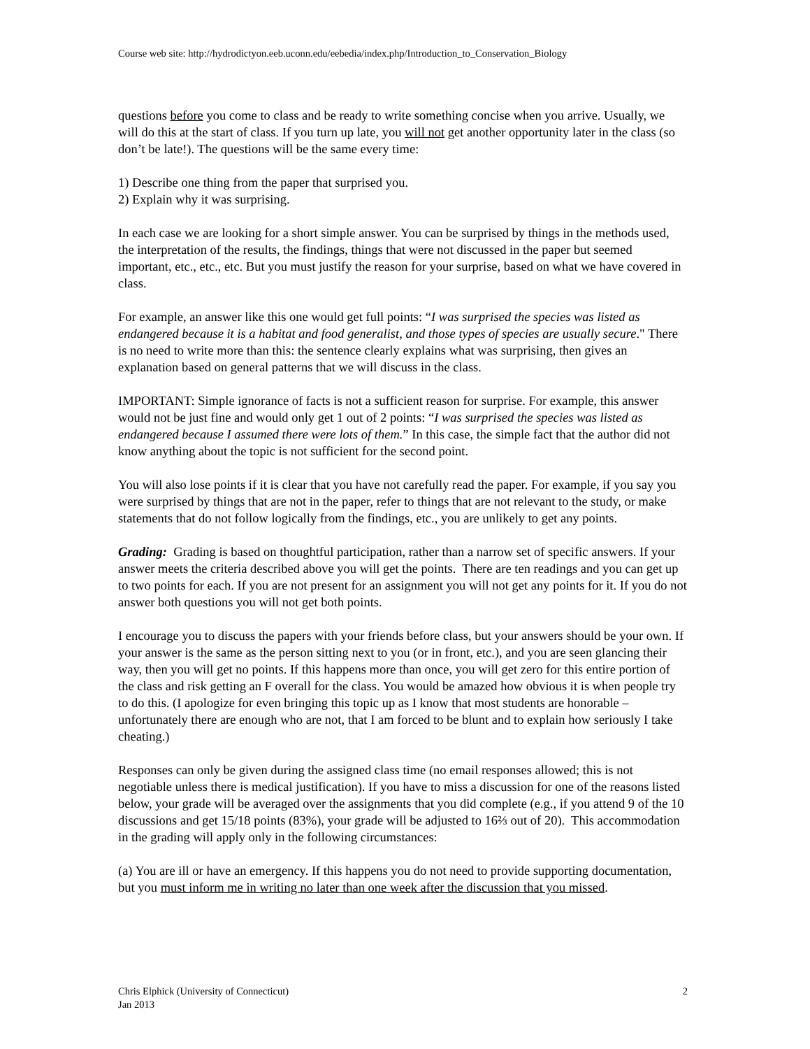Course web site: http://hydrodictyon.eeb.uconn.edu/eebedia/index.php/Introduction_to_Conservation_Biology
questions before you come to class and be ready to write something concise when you arrive. Usually, we will do this at the start of class. If you turn up late, you will not get another opportunity later in the class (so don’t be late!). The questions will be the same every time:
1) Describe one thing from the paper that surprised you.
2) Explain why it was surprising.
In each case we are looking for a short simple answer. You can be surprised by things in the methods used, the interpretation of the results, the findings, things that were not discussed in the paper but seemed important, etc., etc., etc. But you must justify the reason for your surprise, based on what we have covered in class.
For example, an answer like this one would get full points: “I was surprised the species was listed as endangered because it is a habitat and food generalist, and those types of species are usually secure." There is no need to write more than this: the sentence clearly explains what was surprising, then gives an explanation based on general patterns that we will discuss in the class.
IMPORTANT: Simple ignorance of facts is not a sufficient reason for surprise. For example, this answer would not be just fine and would only get 1 out of 2 points: “I was surprised the species was listed as endangered because I assumed there were lots of them.” In this case, the simple fact that the author did not know anything about the topic is not sufficient for the second point.
You will also lose points if it is clear that you have not carefully read the paper. For example, if you say you were surprised by things that are not in the paper, refer to things that are not relevant to the study, or make statements that do not follow logically from the findings, etc., you are unlikely to get any points.
Grading: Grading is based on thoughtful participation, rather than a narrow set of specific answers. If your answer meets the criteria described above you will get the points. There are ten readings and you can get up to two points for each. If you are not present for an assignment you will not get any points for it. If you do not answer both questions you will not get both points.
I encourage you to discuss the papers with your friends before class, but your answers should be your own. If your answer is the same as the person sitting next to you (or in front, etc.), and you are seen glancing their way, then you will get no points. If this happens more than once, you will get zero for this entire portion of the class and risk getting an F overall for the class. You would be amazed how obvious it is when people try to do this. (I apologize for even bringing this topic up as I know that most students are honorable – unfortunately there are enough who are not, that I am forced to be blunt and to explain how seriously I take cheating.)
Responses can only be given during the assigned class time (no email responses allowed; this is not negotiable unless there is medical justification). If you have to miss a discussion for one of the reasons listed below, your grade will be averaged over the assignments that you did complete (e.g., if you attend 9 of the 10 discussions and get 15/18 points (83%), your grade will be adjusted to 16⅔ out of 20). This accommodation in the grading will apply only in the following circumstances:
(a) You are ill or have an emergency. If this happens you do not need to provide supporting documentation, but you must inform me in writing no later than one week after the discussion that you missed.
Chris Elphick (University of Connecticut)
Jan 2013
2